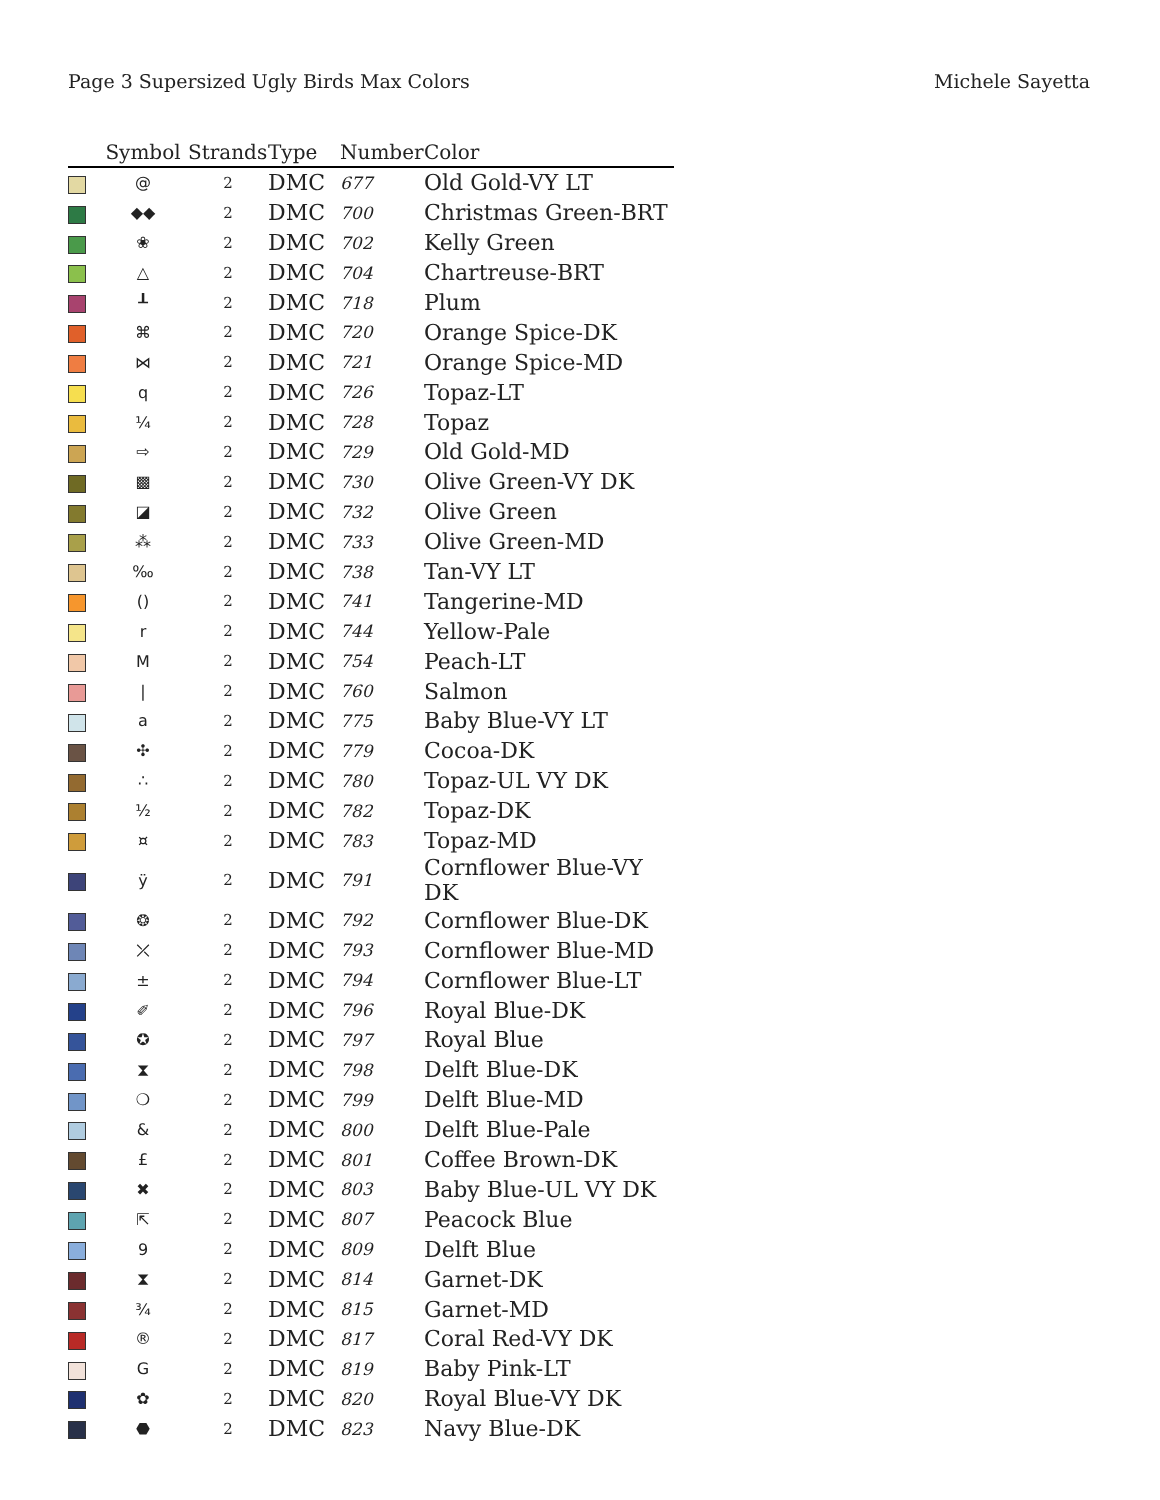Page 3 Supersized Ugly Birds Max Colors Michele Sayetta
| | Symbol | Strands | Type | Number | Color |
| --- | --- | --- | --- | --- | --- |
| | @ | 2 | DMC | 677 | Old Gold-VY LT |
| | ◆◆ | 2 | DMC | 700 | Christmas Green-BRT |
| | ❀ | 2 | DMC | 702 | Kelly Green |
| | △ | 2 | DMC | 704 | Chartreuse-BRT |
| | ┸ | 2 | DMC | 718 | Plum |
| | ⌘ | 2 | DMC | 720 | Orange Spice-DK |
| | ⋈ | 2 | DMC | 721 | Orange Spice-MD |
| | q | 2 | DMC | 726 | Topaz-LT |
| | ¼ | 2 | DMC | 728 | Topaz |
| | ⇨ | 2 | DMC | 729 | Old Gold-MD |
| | ▩ | 2 | DMC | 730 | Olive Green-VY DK |
| | ◪ | 2 | DMC | 732 | Olive Green |
| | ⁂ | 2 | DMC | 733 | Olive Green-MD |
| | ‰ | 2 | DMC | 738 | Tan-VY LT |
| | () | 2 | DMC | 741 | Tangerine-MD |
| | r | 2 | DMC | 744 | Yellow-Pale |
| | M | 2 | DMC | 754 | Peach-LT |
| | / | 2 | DMC | 760 | Salmon |
| | a | 2 | DMC | 775 | Baby Blue-VY LT |
| | ✣ | 2 | DMC | 779 | Cocoa-DK |
| | ∴ | 2 | DMC | 780 | Topaz-UL VY DK |
| | ½ | 2 | DMC | 782 | Topaz-DK |
| | ¤ | 2 | DMC | 783 | Topaz-MD |
| | ÿ | 2 | DMC | 791 | Cornflower Blue-VY DK |
| | ❂ | 2 | DMC | 792 | Cornflower Blue-DK |
| | ⤫ | 2 | DMC | 793 | Cornflower Blue-MD |
| | ± | 2 | DMC | 794 | Cornflower Blue-LT |
| | ✐ | 2 | DMC | 796 | Royal Blue-DK |
| | ✪ | 2 | DMC | 797 | Royal Blue |
| | ⧗ | 2 | DMC | 798 | Delft Blue-DK |
| | ❍ | 2 | DMC | 799 | Delft Blue-MD |
| | & | 2 | DMC | 800 | Delft Blue-Pale |
| | £ | 2 | DMC | 801 | Coffee Brown-DK |
| | ✖ | 2 | DMC | 803 | Baby Blue-UL VY DK |
| | ⇱ | 2 | DMC | 807 | Peacock Blue |
| | 9 | 2 | DMC | 809 | Delft Blue |
| | ⧗ | 2 | DMC | 814 | Garnet-DK |
| | ¾ | 2 | DMC | 815 | Garnet-MD |
| | ® | 2 | DMC | 817 | Coral Red-VY DK |
| | G | 2 | DMC | 819 | Baby Pink-LT |
| | ✿ | 2 | DMC | 820 | Royal Blue-VY DK |
| | ⬣ | 2 | DMC | 823 | Navy Blue-DK |